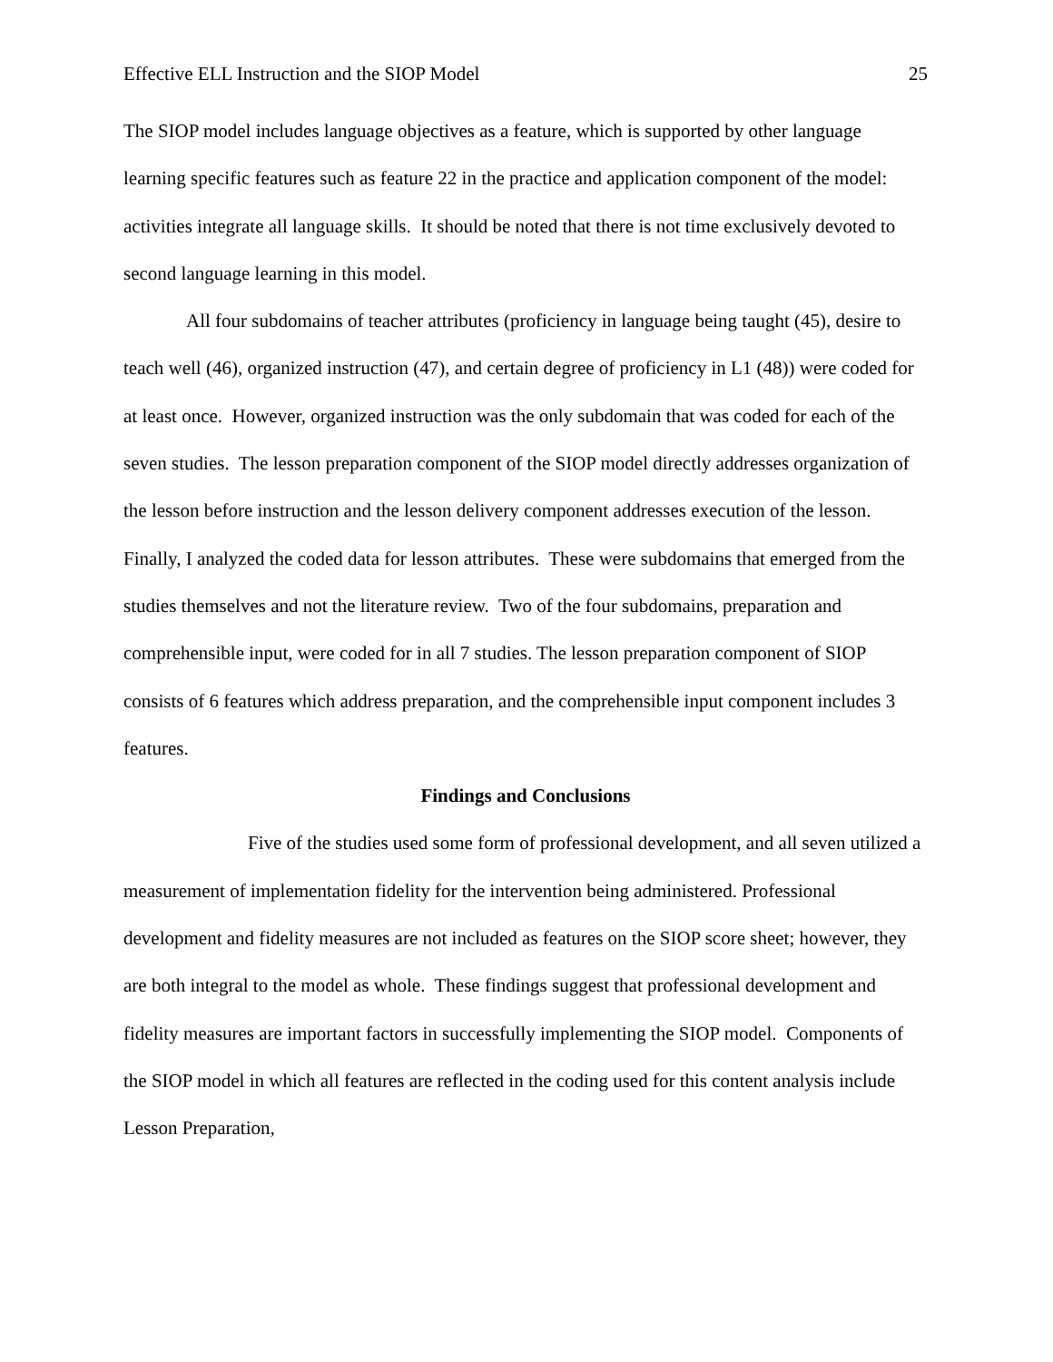Effective ELL Instruction and the SIOP Model 25
The SIOP model includes language objectives as a feature, which is supported by other language learning specific features such as feature 22 in the practice and application component of the model: activities integrate all language skills. It should be noted that there is not time exclusively devoted to second language learning in this model.
All four subdomains of teacher attributes (proficiency in language being taught (45), desire to teach well (46), organized instruction (47), and certain degree of proficiency in L1 (48)) were coded for at least once. However, organized instruction was the only subdomain that was coded for each of the seven studies. The lesson preparation component of the SIOP model directly addresses organization of the lesson before instruction and the lesson delivery component addresses execution of the lesson.
Finally, I analyzed the coded data for lesson attributes. These were subdomains that emerged from the studies themselves and not the literature review. Two of the four subdomains, preparation and comprehensible input, were coded for in all 7 studies. The lesson preparation component of SIOP consists of 6 features which address preparation, and the comprehensible input component includes 3 features.
Findings and Conclusions
Five of the studies used some form of professional development, and all seven utilized a measurement of implementation fidelity for the intervention being administered. Professional development and fidelity measures are not included as features on the SIOP score sheet; however, they are both integral to the model as whole. These findings suggest that professional development and fidelity measures are important factors in successfully implementing the SIOP model. Components of the SIOP model in which all features are reflected in the coding used for this content analysis include Lesson Preparation,